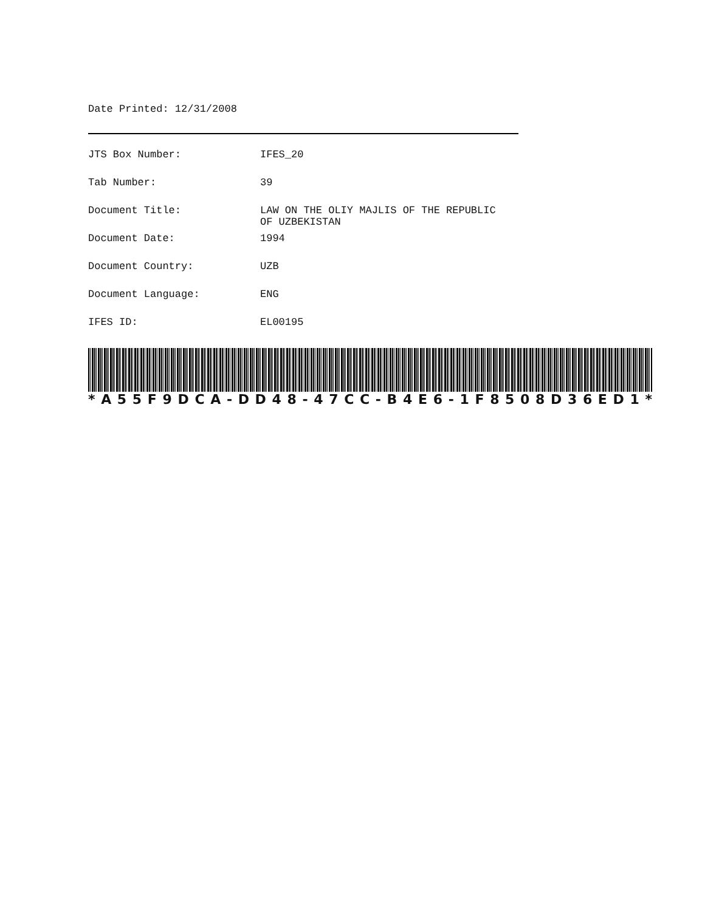Date Printed: 12/31/2008
| JTS Box Number: | IFES_20 |
| Tab Number: | 39 |
| Document Title: | LAW ON THE OLIY MAJLIS OF THE REPUBLIC OF UZBEKISTAN |
| Document Date: | 1994 |
| Document Country: | UZB |
| Document Language: | ENG |
| IFES ID: | EL00195 |
* A 55 F 9 DCA - DD 48 - 47 CC - B 4 E 6 - 1 F 8508 D 36 ED 1 *